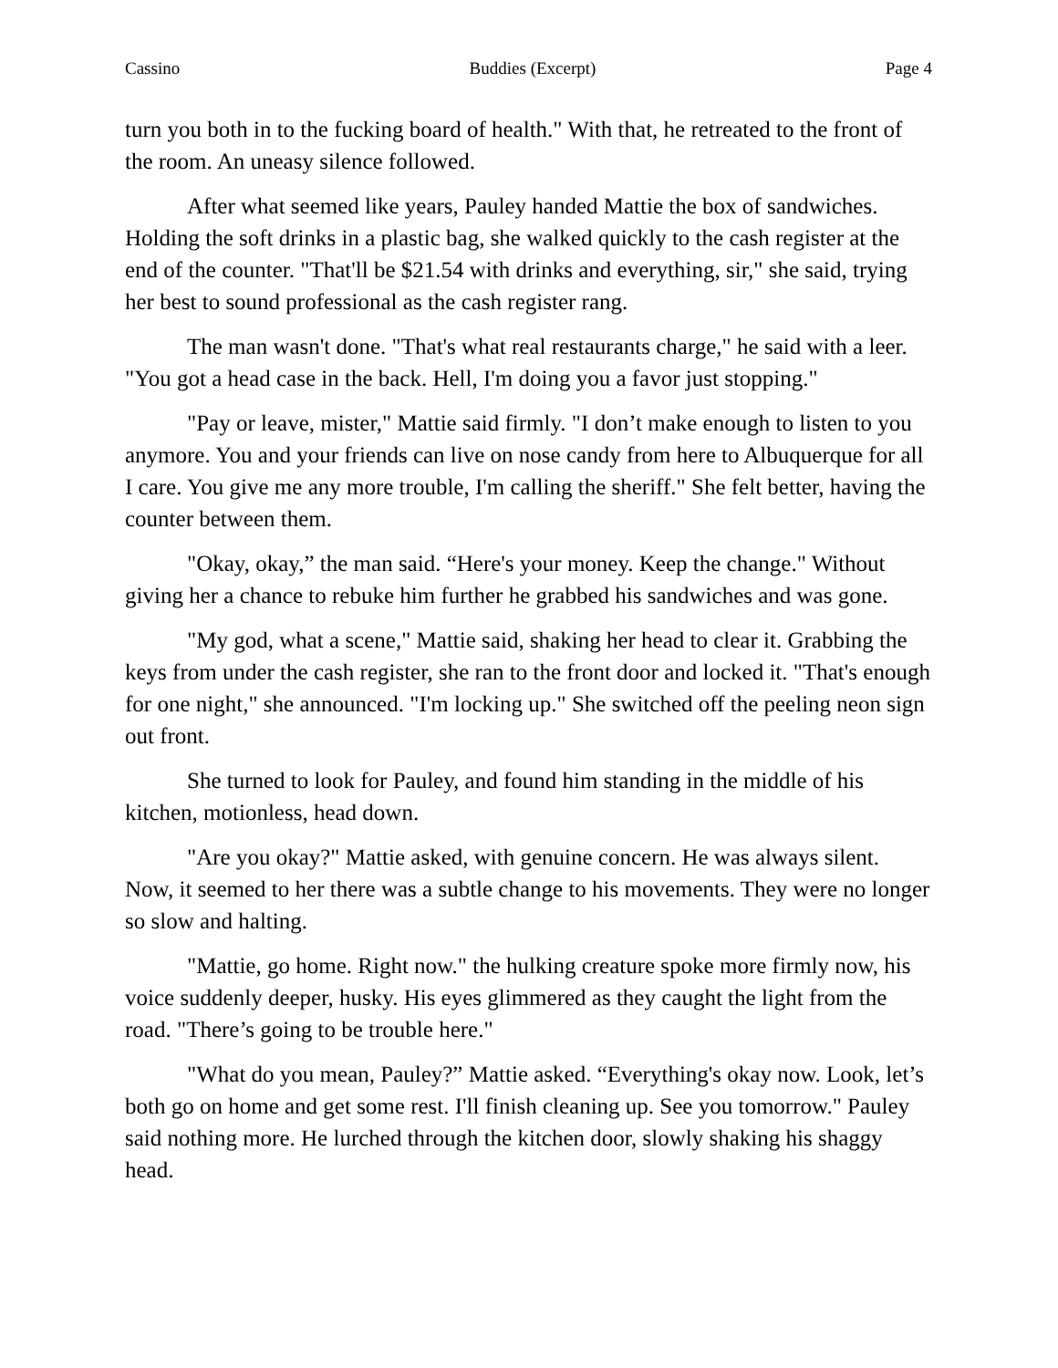Cassino Buddies (Excerpt) Page 4
turn you both in to the fucking board of health." With that, he retreated to the front of the room. An uneasy silence followed.
After what seemed like years, Pauley handed Mattie the box of sandwiches. Holding the soft drinks in a plastic bag, she walked quickly to the cash register at the end of the counter. "That'll be $21.54 with drinks and everything, sir," she said, trying her best to sound professional as the cash register rang.
The man wasn't done. "That's what real restaurants charge," he said with a leer. "You got a head case in the back. Hell, I'm doing you a favor just stopping."
"Pay or leave, mister," Mattie said firmly. "I don’t make enough to listen to you anymore. You and your friends can live on nose candy from here to Albuquerque for all I care. You give me any more trouble, I'm calling the sheriff." She felt better, having the counter between them.
"Okay, okay,” the man said. “Here's your money. Keep the change." Without giving her a chance to rebuke him further he grabbed his sandwiches and was gone.
"My god, what a scene," Mattie said, shaking her head to clear it. Grabbing the keys from under the cash register, she ran to the front door and locked it. "That's enough for one night," she announced. "I'm locking up." She switched off the peeling neon sign out front.
She turned to look for Pauley, and found him standing in the middle of his kitchen, motionless, head down.
"Are you okay?" Mattie asked, with genuine concern. He was always silent. Now, it seemed to her there was a subtle change to his movements. They were no longer so slow and halting.
"Mattie, go home. Right now." the hulking creature spoke more firmly now, his voice suddenly deeper, husky. His eyes glimmered as they caught the light from the road. "There’s going to be trouble here."
"What do you mean, Pauley?” Mattie asked. “Everything's okay now. Look, let’s both go on home and get some rest. I'll finish cleaning up. See you tomorrow." Pauley said nothing more. He lurched through the kitchen door, slowly shaking his shaggy head.